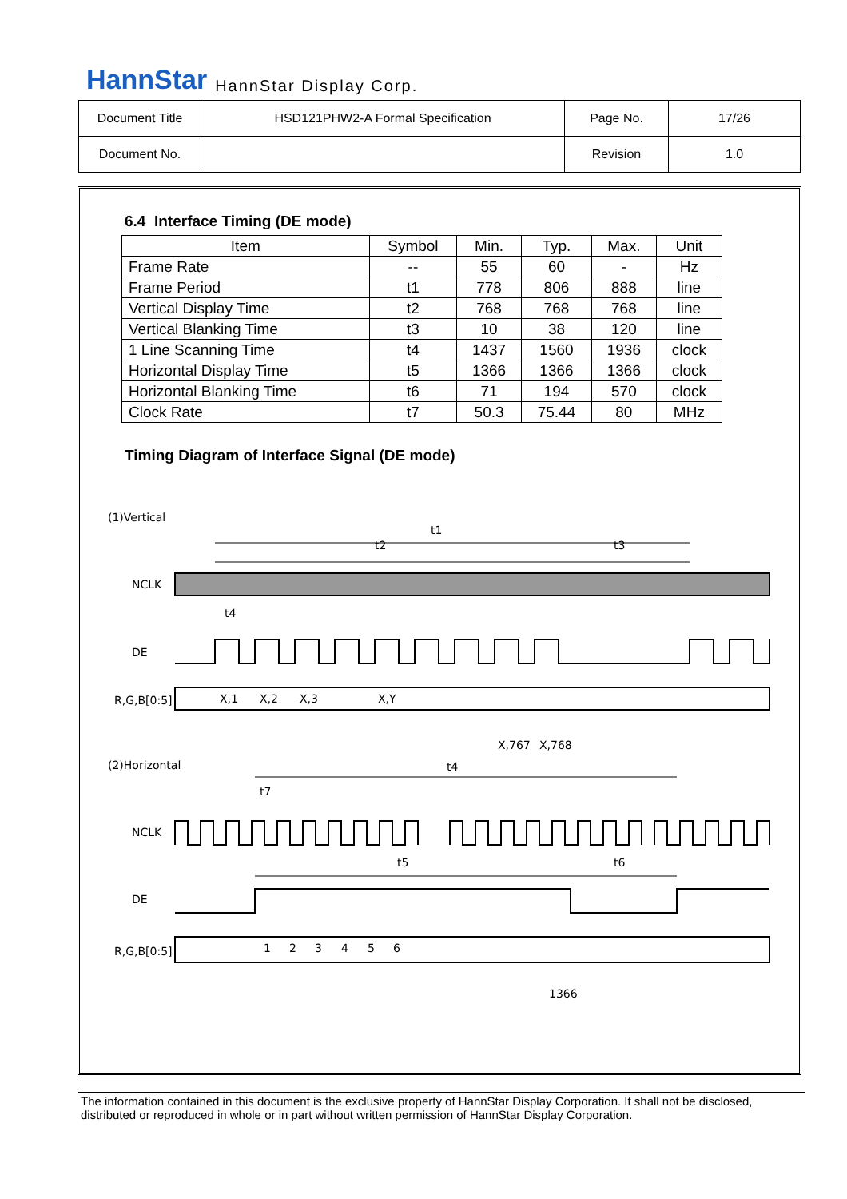HannStar HannStar Display Corp.
| Document Title | HSD121PHW2-A Formal Specification | Page No. | 17/26 |
| Document No. | | Revision | 1.0 |
6.4 Interface Timing (DE mode)
| Item | Symbol | Min. | Typ. | Max. | Unit |
| --- | --- | --- | --- | --- | --- |
| Frame Rate | -- | 55 | 60 | - | Hz |
| Frame Period | t1 | 778 | 806 | 888 | line |
| Vertical Display Time | t2 | 768 | 768 | 768 | line |
| Vertical Blanking Time | t3 | 10 | 38 | 120 | line |
| 1 Line Scanning Time | t4 | 1437 | 1560 | 1936 | clock |
| Horizontal Display Time | t5 | 1366 | 1366 | 1366 | clock |
| Horizontal Blanking Time | t6 | 71 | 194 | 570 | clock |
| Clock Rate | t7 | 50.3 | 75.44 | 80 | MHz |
Timing Diagram of Interface Signal (DE mode)
(1)Vertical
t1
t2
t3
NCLK
t4
DE
R,G,B[0:5]
X,1
X,2
X,3
X,Y
X,767
X,768
(2)Horizontal
t4
t7
NCLK
t5
t6
DE
R,G,B[0:5]
1
2
3
4
5
6
1366
The information contained in this document is the exclusive property of HannStar Display Corporation. It shall not be disclosed, distributed or reproduced in whole or in part without written permission of HannStar Display Corporation.